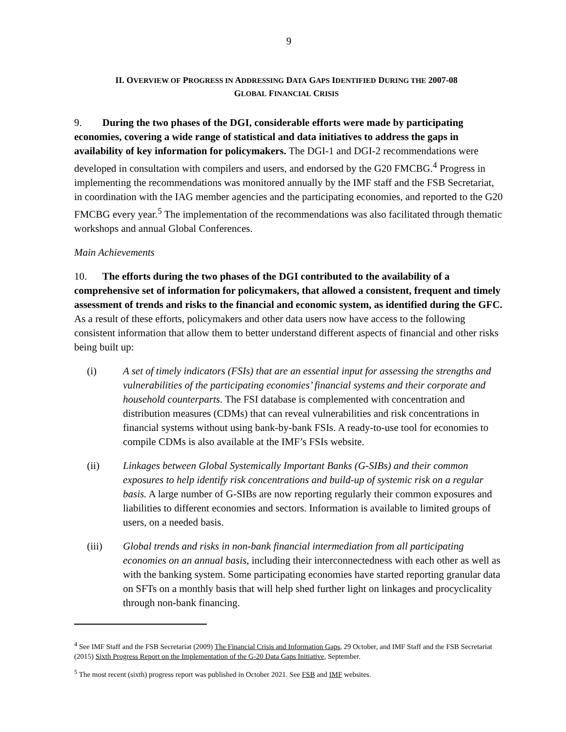9
II. OVERVIEW OF PROGRESS IN ADDRESSING DATA GAPS IDENTIFIED DURING THE 2007-08
GLOBAL FINANCIAL CRISIS
9. During the two phases of the DGI, considerable efforts were made by participating economies, covering a wide range of statistical and data initiatives to address the gaps in availability of key information for policymakers. The DGI-1 and DGI-2 recommendations were developed in consultation with compilers and users, and endorsed by the G20 FMCBG.<sup>4</sup> Progress in implementing the recommendations was monitored annually by the IMF staff and the FSB Secretariat, in coordination with the IAG member agencies and the participating economies, and reported to the G20 FMCBG every year.<sup>5</sup> The implementation of the recommendations was also facilitated through thematic workshops and annual Global Conferences.
Main Achievements
10. The efforts during the two phases of the DGI contributed to the availability of a comprehensive set of information for policymakers, that allowed a consistent, frequent and timely assessment of trends and risks to the financial and economic system, as identified during the GFC. As a result of these efforts, policymakers and other data users now have access to the following consistent information that allow them to better understand different aspects of financial and other risks being built up:
(i) A set of timely indicators (FSIs) that are an essential input for assessing the strengths and vulnerabilities of the participating economies’ financial systems and their corporate and household counterparts. The FSI database is complemented with concentration and distribution measures (CDMs) that can reveal vulnerabilities and risk concentrations in financial systems without using bank-by-bank FSIs. A ready-to-use tool for economies to compile CDMs is also available at the IMF’s FSIs website.
(ii) Linkages between Global Systemically Important Banks (G-SIBs) and their common exposures to help identify risk concentrations and build-up of systemic risk on a regular basis. A large number of G-SIBs are now reporting regularly their common exposures and liabilities to different economies and sectors. Information is available to limited groups of users, on a needed basis.
(iii) Global trends and risks in non-bank financial intermediation from all participating economies on an annual basis, including their interconnectedness with each other as well as with the banking system. Some participating economies have started reporting granular data on SFTs on a monthly basis that will help shed further light on linkages and procyclicality through non-bank financing.
<sup>4</sup> See IMF Staff and the FSB Secretariat (2009) The Financial Crisis and Information Gaps, 29 October, and IMF Staff and the FSB Secretariat (2015) Sixth Progress Report on the Implementation of the G-20 Data Gaps Initiative, September.
<sup>5</sup> The most recent (sixth) progress report was published in October 2021. See FSB and IMF websites.